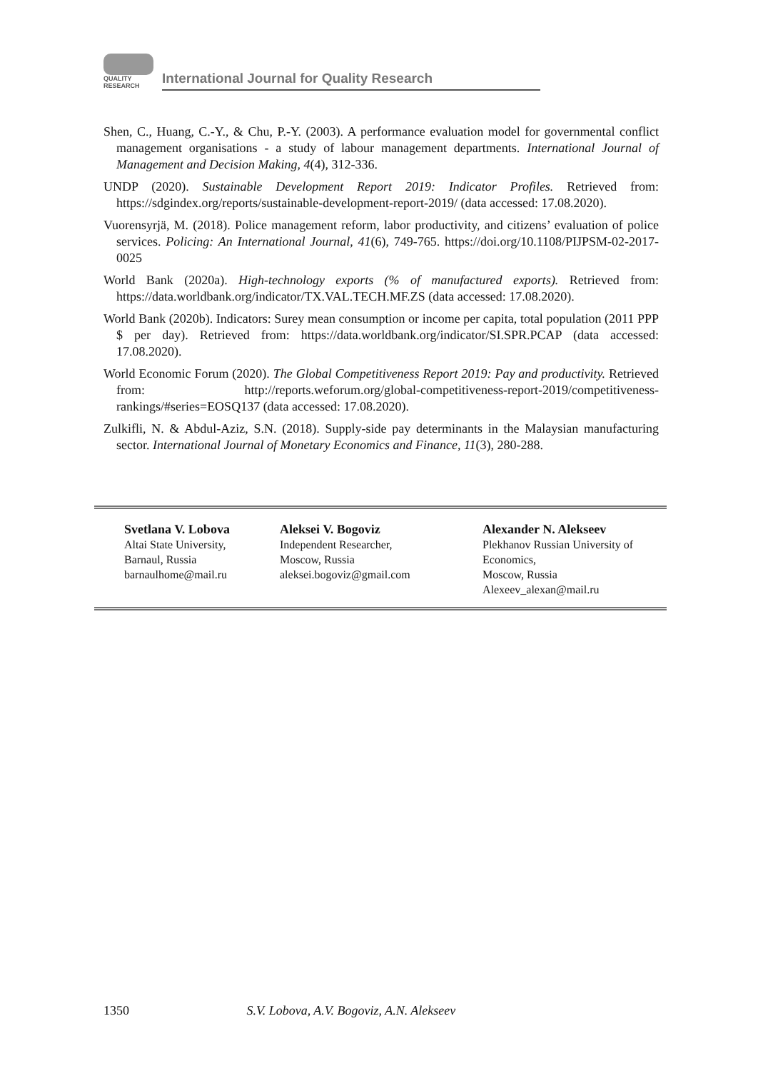QUALITY
RESEARCH
International Journal for Quality Research
Shen, C., Huang, C.-Y., & Chu, P.-Y. (2003). A performance evaluation model for governmental conflict management organisations - a study of labour management departments. International Journal of Management and Decision Making, 4(4), 312-336.
UNDP (2020). Sustainable Development Report 2019: Indicator Profiles. Retrieved from: https://sdgindex.org/reports/sustainable-development-report-2019/ (data accessed: 17.08.2020).
Vuorensyrjä, M. (2018). Police management reform, labor productivity, and citizens’ evaluation of police services. Policing: An International Journal, 41(6), 749-765. https://doi.org/10.1108/PIJPSM-02-2017-0025
World Bank (2020a). High-technology exports (% of manufactured exports). Retrieved from: https://data.worldbank.org/indicator/TX.VAL.TECH.MF.ZS (data accessed: 17.08.2020).
World Bank (2020b). Indicators: Surey mean consumption or income per capita, total population (2011 PPP $ per day). Retrieved from: https://data.worldbank.org/indicator/SI.SPR.PCAP (data accessed: 17.08.2020).
World Economic Forum (2020). The Global Competitiveness Report 2019: Pay and productivity. Retrieved from: http://reports.weforum.org/global-competitiveness-report-2019/competitiveness-rankings/#series=EOSQ137 (data accessed: 17.08.2020).
Zulkifli, N. & Abdul-Aziz, S.N. (2018). Supply-side pay determinants in the Malaysian manufacturing sector. International Journal of Monetary Economics and Finance, 11(3), 280-288.
Svetlana V. Lobova
Altai State University,
Barnaul, Russia
barnaulhome@mail.ru
Aleksei V. Bogoviz
Independent Researcher,
Moscow, Russia
aleksei.bogoviz@gmail.com
Alexander N. Alekseev
Plekhanov Russian University of
Economics,
Moscow, Russia
Alexeev_alexan@mail.ru
1350 S.V. Lobova, A.V. Bogoviz, A.N. Alekseev